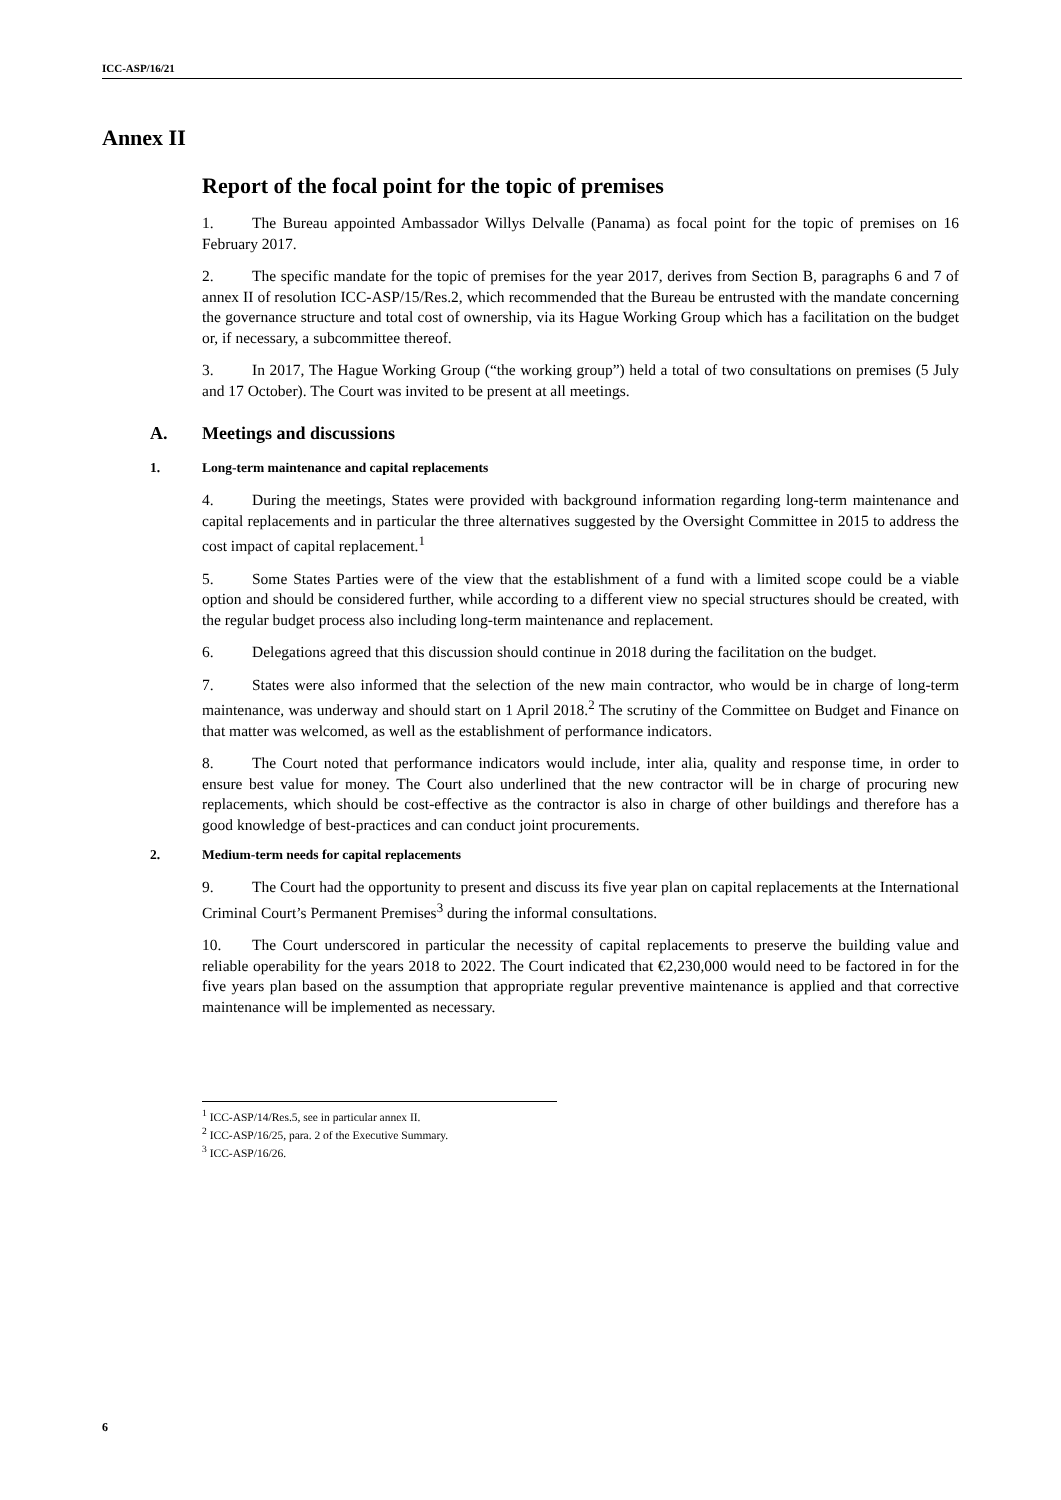ICC-ASP/16/21
Annex II
Report of the focal point for the topic of premises
1. The Bureau appointed Ambassador Willys Delvalle (Panama) as focal point for the topic of premises on 16 February 2017.
2. The specific mandate for the topic of premises for the year 2017, derives from Section B, paragraphs 6 and 7 of annex II of resolution ICC-ASP/15/Res.2, which recommended that the Bureau be entrusted with the mandate concerning the governance structure and total cost of ownership, via its Hague Working Group which has a facilitation on the budget or, if necessary, a subcommittee thereof.
3. In 2017, The Hague Working Group (“the working group”) held a total of two consultations on premises (5 July and 17 October). The Court was invited to be present at all meetings.
A. Meetings and discussions
1. Long-term maintenance and capital replacements
4. During the meetings, States were provided with background information regarding long-term maintenance and capital replacements and in particular the three alternatives suggested by the Oversight Committee in 2015 to address the cost impact of capital replacement.<sup>1</sup>
5. Some States Parties were of the view that the establishment of a fund with a limited scope could be a viable option and should be considered further, while according to a different view no special structures should be created, with the regular budget process also including long-term maintenance and replacement.
6. Delegations agreed that this discussion should continue in 2018 during the facilitation on the budget.
7. States were also informed that the selection of the new main contractor, who would be in charge of long-term maintenance, was underway and should start on 1 April 2018.<sup>2</sup> The scrutiny of the Committee on Budget and Finance on that matter was welcomed, as well as the establishment of performance indicators.
8. The Court noted that performance indicators would include, inter alia, quality and response time, in order to ensure best value for money. The Court also underlined that the new contractor will be in charge of procuring new replacements, which should be cost-effective as the contractor is also in charge of other buildings and therefore has a good knowledge of best-practices and can conduct joint procurements.
2. Medium-term needs for capital replacements
9. The Court had the opportunity to present and discuss its five year plan on capital replacements at the International Criminal Court’s Permanent Premises<sup>3</sup> during the informal consultations.
10. The Court underscored in particular the necessity of capital replacements to preserve the building value and reliable operability for the years 2018 to 2022. The Court indicated that €2,230,000 would need to be factored in for the five years plan based on the assumption that appropriate regular preventive maintenance is applied and that corrective maintenance will be implemented as necessary.
<sup>1</sup> ICC-ASP/14/Res.5, see in particular annex II.
<sup>2</sup> ICC-ASP/16/25, para. 2 of the Executive Summary.
<sup>3</sup> ICC-ASP/16/26.
6